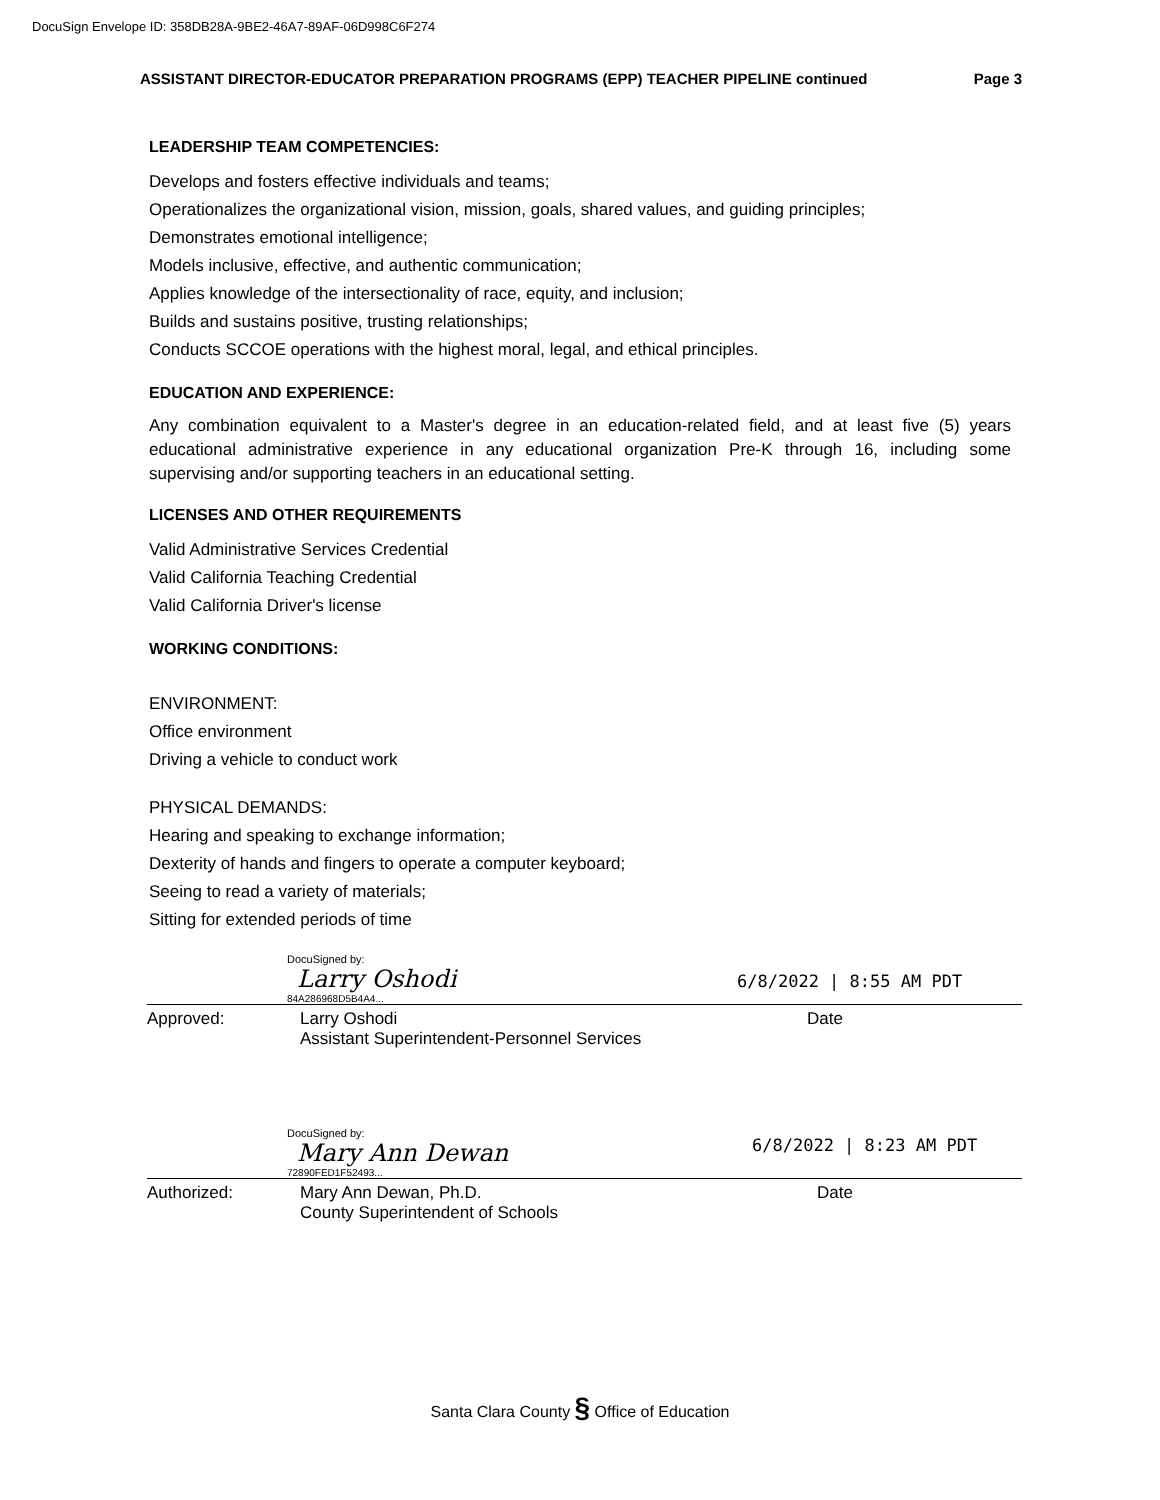DocuSign Envelope ID: 358DB28A-9BE2-46A7-89AF-06D998C6F274
ASSISTANT DIRECTOR-EDUCATOR PREPARATION PROGRAMS (EPP) TEACHER PIPELINE continued Page 3
LEADERSHIP TEAM COMPETENCIES:
Develops and fosters effective individuals and teams;
Operationalizes the organizational vision, mission, goals, shared values, and guiding principles;
Demonstrates emotional intelligence;
Models inclusive, effective, and authentic communication;
Applies knowledge of the intersectionality of race, equity, and inclusion;
Builds and sustains positive, trusting relationships;
Conducts SCCOE operations with the highest moral, legal, and ethical principles.
EDUCATION AND EXPERIENCE:
Any combination equivalent to a Master's degree in an education-related field, and at least five (5) years educational administrative experience in any educational organization Pre-K through 16, including some supervising and/or supporting teachers in an educational setting.
LICENSES AND OTHER REQUIREMENTS
Valid Administrative Services Credential
Valid California Teaching Credential
Valid California Driver's license
WORKING CONDITIONS:
ENVIRONMENT:
Office environment
Driving a vehicle to conduct work
PHYSICAL DEMANDS:
Hearing and speaking to exchange information;
Dexterity of hands and fingers to operate a computer keyboard;
Seeing to read a variety of materials;
Sitting for extended periods of time
DocuSigned by:
Larry Oshodi
84A286968D5B4A4...
6/8/2022 | 8:55 AM PDT
Approved: Larry Oshodi
Assistant Superintendent-Personnel Services
Date
DocuSigned by:
Mary Ann Dewan
72890FED1F52493...
6/8/2022 | 8:23 AM PDT
Authorized: Mary Ann Dewan, Ph.D.
County Superintendent of Schools
Date
Santa Clara County § Office of Education